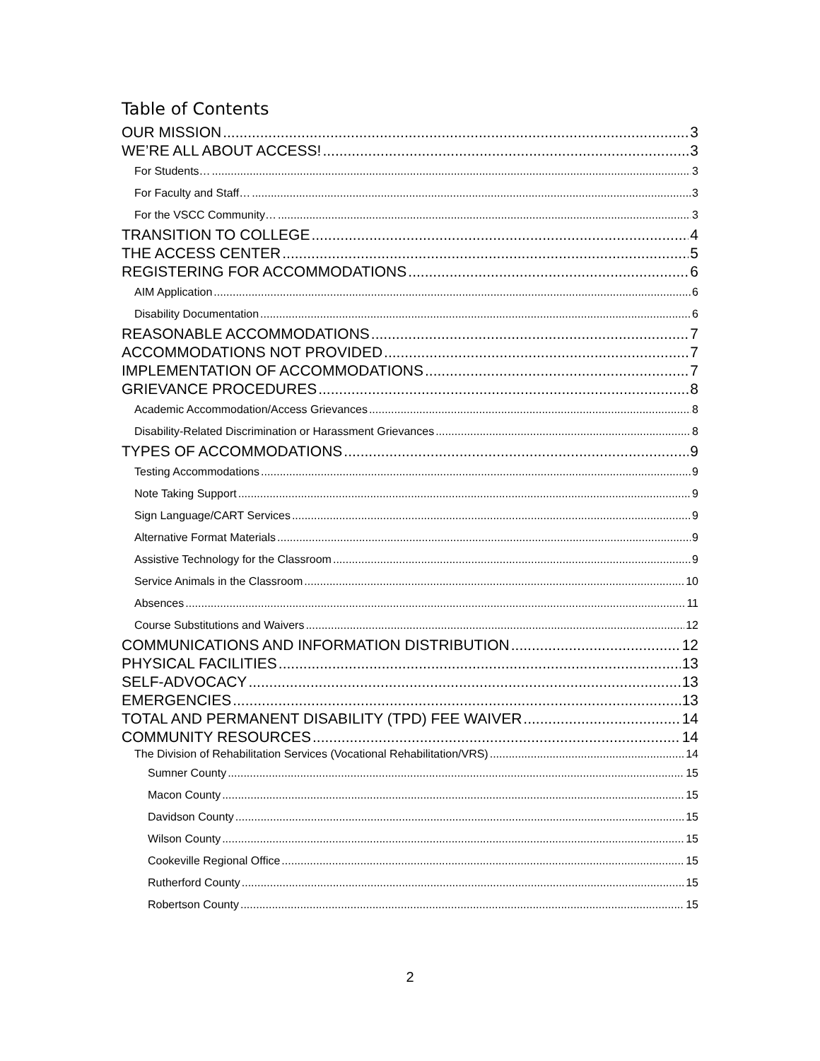Table of Contents
OUR MISSION 3
WE’RE ALL ABOUT ACCESS! 3
For Students… 3
For Faculty and Staff… 3
For the VSCC Community… 3
TRANSITION TO COLLEGE 4
THE ACCESS CENTER 5
REGISTERING FOR ACCOMMODATIONS 6
AIM Application 6
Disability Documentation 6
REASONABLE ACCOMMODATIONS 7
ACCOMMODATIONS NOT PROVIDED 7
IMPLEMENTATION OF ACCOMMODATIONS 7
GRIEVANCE PROCEDURES 8
Academic Accommodation/Access Grievances 8
Disability-Related Discrimination or Harassment Grievances 8
TYPES OF ACCOMMODATIONS 9
Testing Accommodations 9
Note Taking Support 9
Sign Language/CART Services 9
Alternative Format Materials 9
Assistive Technology for the Classroom 9
Service Animals in the Classroom 10
Absences 11
Course Substitutions and Waivers 12
COMMUNICATIONS AND INFORMATION DISTRIBUTION 12
PHYSICAL FACILITIES 13
SELF-ADVOCACY 13
EMERGENCIES 13
TOTAL AND PERMANENT DISABILITY (TPD) FEE WAIVER 14
COMMUNITY RESOURCES 14
The Division of Rehabilitation Services (Vocational Rehabilitation/VRS) 14
Sumner County 15
Macon County 15
Davidson County 15
Wilson County 15
Cookeville Regional Office 15
Rutherford County 15
Robertson County 15
2